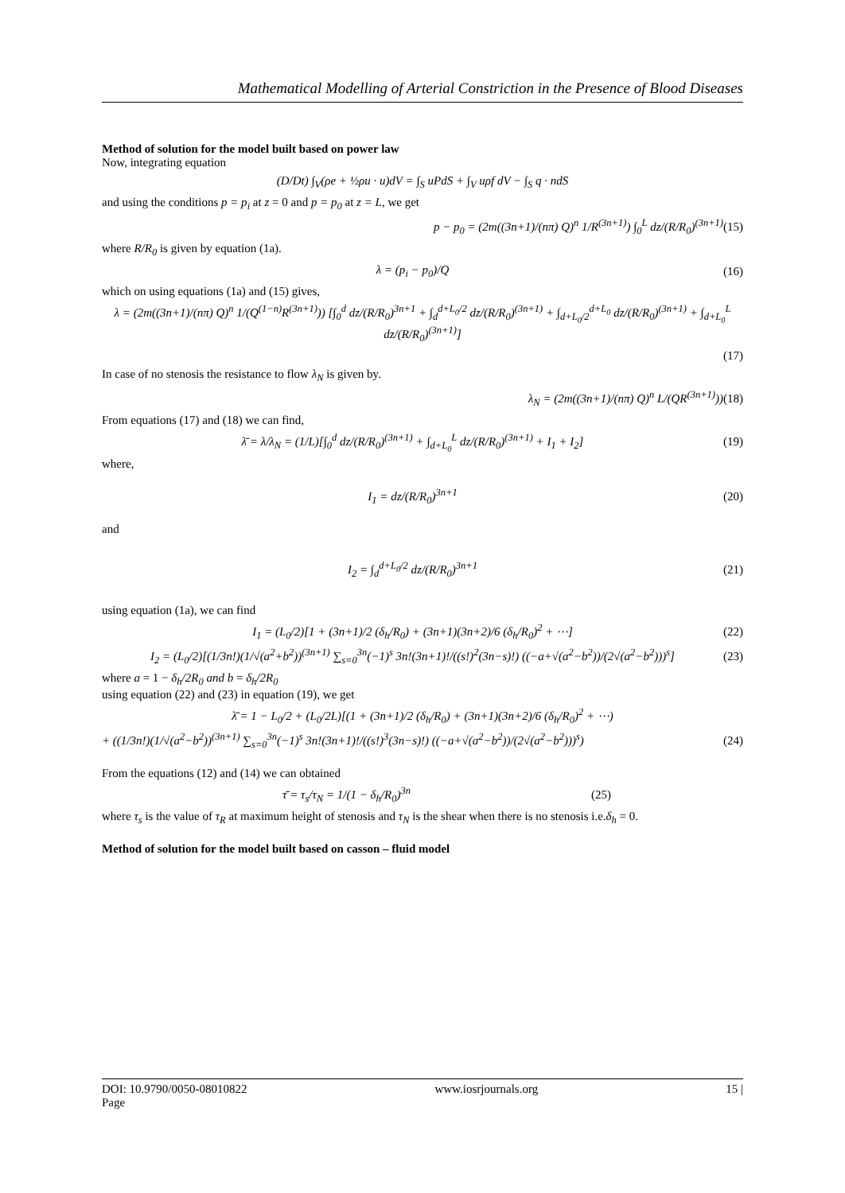Mathematical Modelling of Arterial Constriction in the Presence of Blood Diseases
Method of solution for the model built based on power law
Now, integrating equation
(D/Dt) ∫<sub>V</sub>(ρe + ½ρu · u)dV = ∫<sub>S</sub> uPdS + ∫<sub>V</sub> uρf dV − ∫<sub>S</sub> q · ndS
and using the conditions p = p<sub>i</sub> at z = 0 and p = p<sub>0</sub> at z = L, we get
p − p<sub>0</sub> = (2m((3n+1)/(nπ) Q)<sup>n</sup> 1/R<sup>(3n+1)</sup>) ∫<sub>0</sub><sup>L</sup> dz/(R/R<sub>0</sub>)<sup>(3n+1)</sup>
(15)
where R/R<sub>0</sub> is given by equation (1a).
λ = (p<sub>i</sub> − p<sub>0</sub>)/Q (16)
which on using equations (1a) and (15) gives,
λ = (2m((3n+1)/(nπ) Q)<sup>n</sup> 1/(Q<sup>(1−n)</sup>R<sup>(3n+1)</sup>)) [∫<sub>0</sub><sup>d</sup> dz/(R/R<sub>0</sub>)<sup>3n+1</sup> + ∫<sub>d</sub><sup>d+L<sub>0</sub>/2</sup> dz/(R/R<sub>0</sub>)<sup>(3n+1)</sup> + ∫<sub>d+L<sub>0</sub>/2</sub><sup>d+L<sub>0</sub></sup> dz/(R/R<sub>0</sub>)<sup>(3n+1)</sup> + ∫<sub>d+L<sub>0</sub></sub><sup>L</sup> dz/(R/R<sub>0</sub>)<sup>(3n+1)</sup>]
(17)
In case of no stenosis the resistance to flow λ<sub>N</sub> is given by.
λ<sub>N</sub> = (2m((3n+1)/(nπ) Q)<sup>n</sup> L/(QR<sup>(3n+1)</sup>))
(18)
From equations (17) and (18) we can find,
λ̄ = λ/λ<sub>N</sub> = (1/L)[∫<sub>0</sub><sup>d</sup> dz/(R/R<sub>0</sub>)<sup>(3n+1)</sup> + ∫<sub>d+L<sub>0</sub></sub><sup>L</sup> dz/(R/R<sub>0</sub>)<sup>(3n+1)</sup> + I<sub>1</sub> + I<sub>2</sub>]
(19)
where,
I<sub>1</sub> = dz/(R/R<sub>0</sub>)<sup>3n+1</sup> (20)
and
I<sub>2</sub> = ∫<sub>d</sub><sup>d+L<sub>0</sub>/2</sup> dz/(R/R<sub>0</sub>)<sup>3n+1</sup> (21)
using equation (1a), we can find
I<sub>1</sub> = (L<sub>0</sub>/2)[1 + (3n+1)/2 (δ<sub>h</sub>/R<sub>0</sub>) + (3n+1)(3n+2)/6 (δ<sub>h</sub>/R<sub>0</sub>)<sup>2</sup> + ⋯]
(22)
I<sub>2</sub> = (L<sub>0</sub>/2)[(1/3n!)(1/√(a<sup>2</sup>+b<sup>2</sup>))<sup>(3n+1)</sup> ∑<sub>s=0</sub><sup>3n</sup>(−1)<sup>s</sup> 3n!(3n+1)!/((s!)<sup>2</sup>(3n−s)!) ((−a+√(a<sup>2</sup>−b<sup>2</sup>))/(2√(a<sup>2</sup>−b<sup>2</sup>)))<sup>s</sup>]
(23)
where a = 1 − δ<sub>h</sub>/2R<sub>0</sub> and b = δ<sub>h</sub>/2R<sub>0</sub>
using equation (22) and (23) in equation (19), we get
λ̄ = 1 − L<sub>0</sub>/2 + (L<sub>0</sub>/2L)[(1 + (3n+1)/2 (δ<sub>h</sub>/R<sub>0</sub>) + (3n+1)(3n+2)/6 (δ<sub>h</sub>/R<sub>0</sub>)<sup>2</sup> + ⋯)
+ ((1/3n!)(1/√(a<sup>2</sup>−b<sup>2</sup>))<sup>(3n+1)</sup> ∑<sub>s=0</sub><sup>3n</sup>(−1)<sup>s</sup> 3n!(3n+1)!/((s!)<sup>3</sup>(3n−s)!) ((−a+√(a<sup>2</sup>−b<sup>2</sup>))/(2√(a<sup>2</sup>−b<sup>2</sup>)))<sup>s</sup>)
(24)
From the equations (12) and (14) we can obtained
τ̄ = τ<sub>s</sub>/τ<sub>N</sub> = 1/(1 − δ<sub>h</sub>/R<sub>0</sub>)<sup>3n</sup> (25)
where τ<sub>s</sub> is the value of τ<sub>R</sub> at maximum height of stenosis and τ<sub>N</sub> is the shear when there is no stenosis i.e.δ<sub>h</sub> = 0.
Method of solution for the model built based on casson – fluid model
DOI: 10.9790/0050-08010822
Page www.iosrjournals.org 15 |